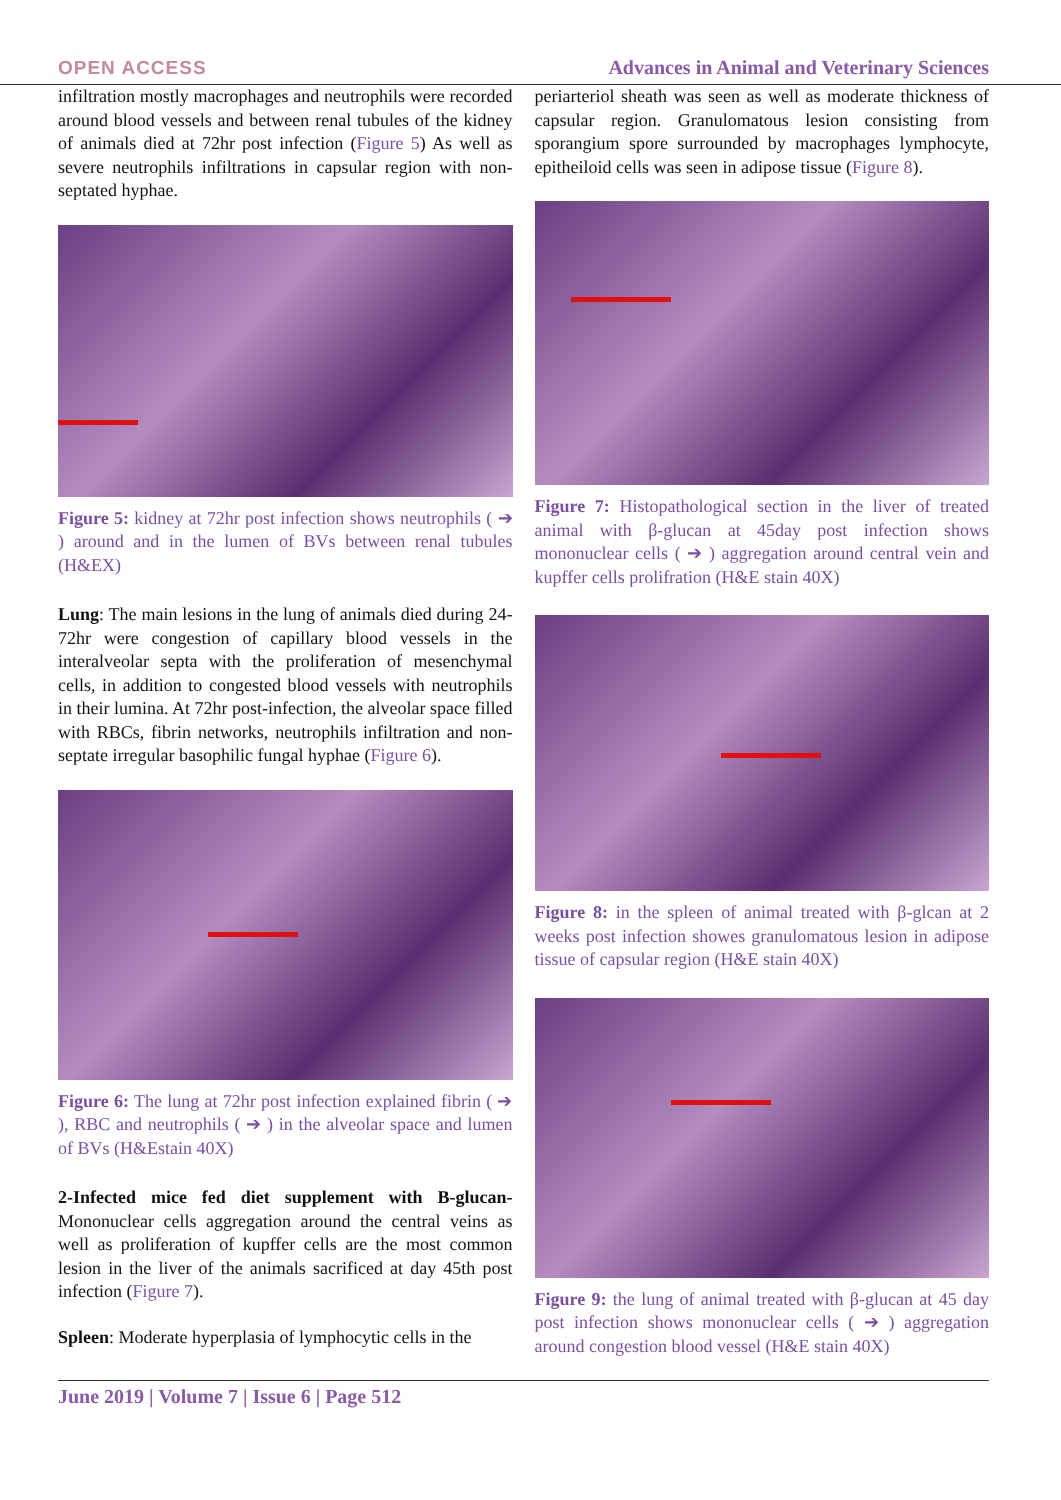OPEN ACCESS Advances in Animal and Veterinary Sciences
infiltration mostly macrophages and neutrophils were recorded around blood vessels and between renal tubules of the kidney of animals died at 72hr post infection (Figure 5) As well as severe neutrophils infiltrations in capsular region with non-septated hyphae.
Figure 5: kidney at 72hr post infection shows neutrophils ( ➔ ) around and in the lumen of BVs between renal tubules (H&EX)
Lung: The main lesions in the lung of animals died during 24-72hr were congestion of capillary blood vessels in the interalveolar septa with the proliferation of mesenchymal cells, in addition to congested blood vessels with neutrophils in their lumina. At 72hr post-infection, the alveolar space filled with RBCs, fibrin networks, neutrophils infiltration and non-septate irregular basophilic fungal hyphae (Figure 6).
Figure 6: The lung at 72hr post infection explained fibrin ( ➔ ), RBC and neutrophils ( ➔ ) in the alveolar space and lumen of BVs (H&Estain 40X)
2-Infected mice fed diet supplement with B-glucan- Mononuclear cells aggregation around the central veins as well as proliferation of kupffer cells are the most common lesion in the liver of the animals sacrificed at day 45th post infection (Figure 7).
Spleen: Moderate hyperplasia of lymphocytic cells in the
periarteriol sheath was seen as well as moderate thickness of capsular region. Granulomatous lesion consisting from sporangium spore surrounded by macrophages lymphocyte, epitheiloid cells was seen in adipose tissue (Figure 8).
Figure 7: Histopathological section in the liver of treated animal with β-glucan at 45day post infection shows mononuclear cells ( ➔ ) aggregation around central vein and kupffer cells prolifration (H&E stain 40X)
Figure 8: in the spleen of animal treated with β-glcan at 2 weeks post infection showes granulomatous lesion in adipose tissue of capsular region (H&E stain 40X)
Figure 9: the lung of animal treated with β-glucan at 45 day post infection shows mononuclear cells ( ➔ ) aggregation around congestion blood vessel (H&E stain 40X)
June 2019 | Volume 7 | Issue 6 | Page 512